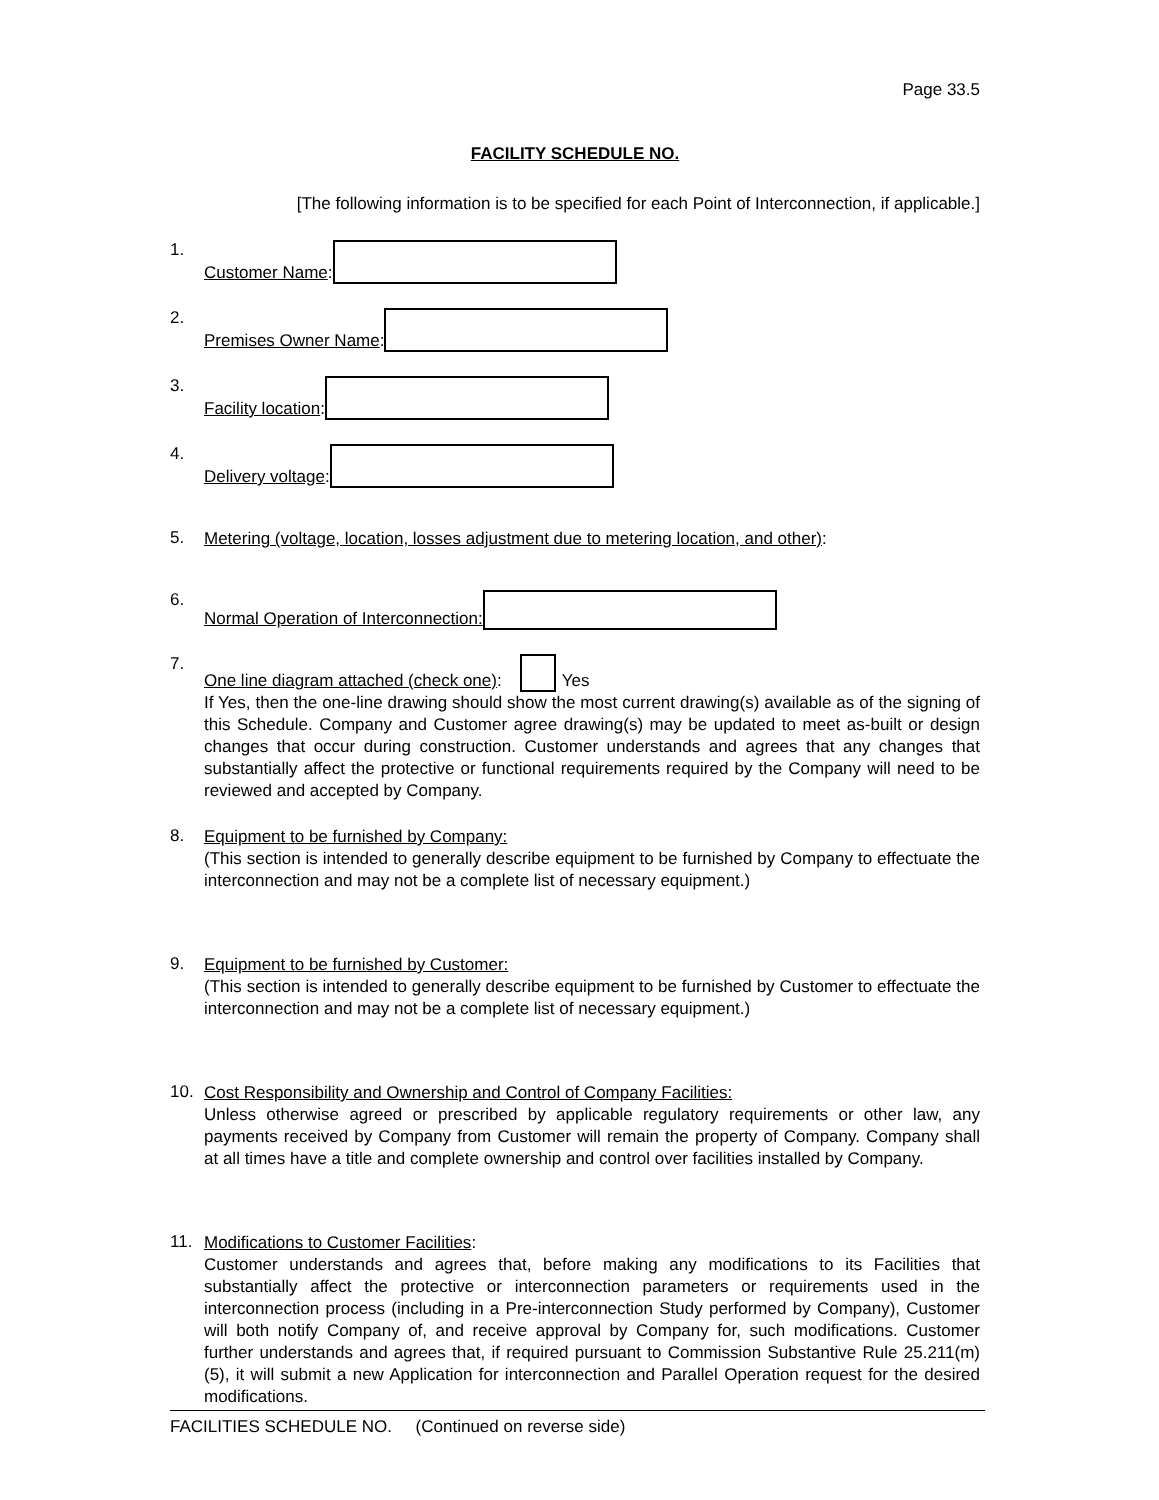Page 33.5
FACILITY SCHEDULE NO.
[The following information is to be specified for each Point of Interconnection, if applicable.]
1.
Customer Name:
2.
Premises Owner Name:
3.
Facility location:
4.
Delivery voltage:
5.
Metering (voltage, location, losses adjustment due to metering location, and other):
6.
Normal Operation of Interconnection:
7.
One line diagram attached (check one): Yes
If Yes, then the one-line drawing should show the most current drawing(s) available as of the signing of this Schedule. Company and Customer agree drawing(s) may be updated to meet as-built or design changes that occur during construction. Customer understands and agrees that any changes that substantially affect the protective or functional requirements required by the Company will need to be reviewed and accepted by Company.
8.
Equipment to be furnished by Company:
(This section is intended to generally describe equipment to be furnished by Company to effectuate the interconnection and may not be a complete list of necessary equipment.)
9.
Equipment to be furnished by Customer:
(This section is intended to generally describe equipment to be furnished by Customer to effectuate the interconnection and may not be a complete list of necessary equipment.)
10.
Cost Responsibility and Ownership and Control of Company Facilities:
Unless otherwise agreed or prescribed by applicable regulatory requirements or other law, any payments received by Company from Customer will remain the property of Company. Company shall at all times have a title and complete ownership and control over facilities installed by Company.
11.
Modifications to Customer Facilities:
Customer understands and agrees that, before making any modifications to its Facilities that substantially affect the protective or interconnection parameters or requirements used in the interconnection process (including in a Pre-interconnection Study performed by Company), Customer will both notify Company of, and receive approval by Company for, such modifications. Customer further understands and agrees that, if required pursuant to Commission Substantive Rule 25.211(m)(5), it will submit a new Application for interconnection and Parallel Operation request for the desired modifications.
FACILITIES SCHEDULE NO. (Continued on reverse side)